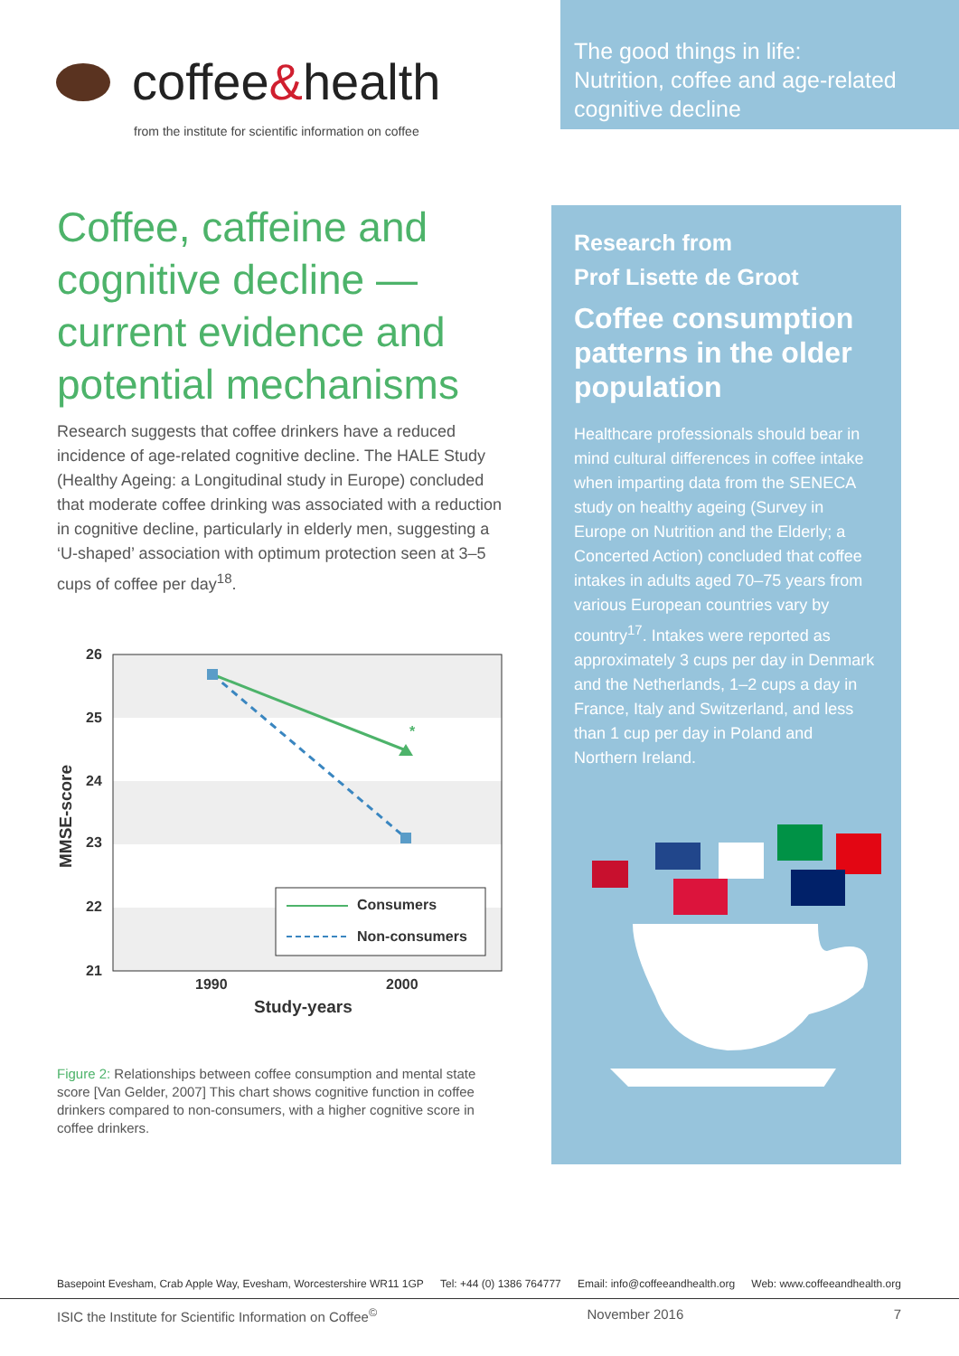coffee&health
from the institute for scientific information on coffee
The good things in life:
Nutrition, coffee and age-related cognitive decline
Coffee, caffeine and cognitive decline — current evidence and potential mechanisms
Research suggests that coffee drinkers have a reduced incidence of age-related cognitive decline. The HALE Study (Healthy Ageing: a Longitudinal study in Europe) concluded that moderate coffee drinking was associated with a reduction in cognitive decline, particularly in elderly men, suggesting a ‘U-shaped’ association with optimum protection seen at 3–5 cups of coffee per day<sup>18</sup>.
26
25
24
23
22
21
MMSE-score
*
Consumers
Non-consumers
1990
2000
Study-years
Figure 2: Relationships between coffee consumption and mental state score [Van Gelder, 2007] This chart shows cognitive function in coffee drinkers compared to non-consumers, with a higher cognitive score in coffee drinkers.
Research from
Prof Lisette de Groot
Coffee consumption patterns in the older population
Healthcare professionals should bear in mind cultural differences in coffee intake when imparting data from the SENECA study on healthy ageing (Survey in Europe on Nutrition and the Elderly; a Concerted Action) concluded that coffee intakes in adults aged 70–75 years from various European countries vary by country<sup>17</sup>. Intakes were reported as approximately 3 cups per day in Denmark and the Netherlands, 1–2 cups a day in France, Italy and Switzerland, and less than 1 cup per day in Poland and Northern Ireland.
Basepoint Evesham, Crab Apple Way, Evesham, Worcestershire WR11 1GP Tel: +44 (0) 1386 764777 Email: info@coffeeandhealth.org Web: www.coffeeandhealth.org
ISIC the Institute for Scientific Information on Coffee<sup>©</sup> November 2016 7